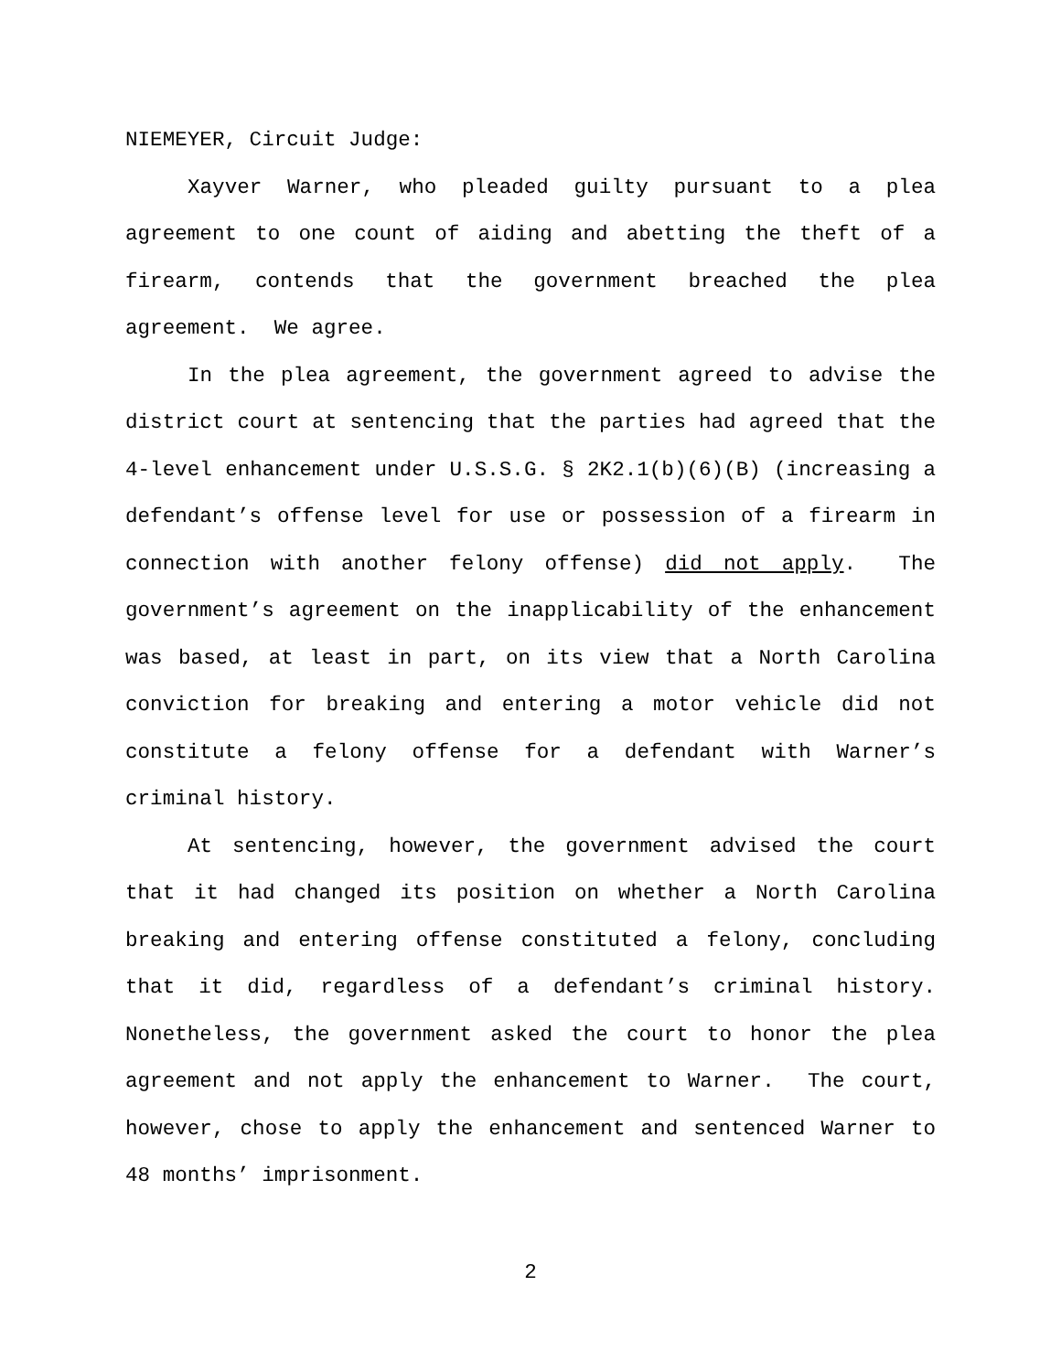NIEMEYER, Circuit Judge:
Xayver Warner, who pleaded guilty pursuant to a plea agreement to one count of aiding and abetting the theft of a firearm, contends that the government breached the plea agreement. We agree.
In the plea agreement, the government agreed to advise the district court at sentencing that the parties had agreed that the 4-level enhancement under U.S.S.G. § 2K2.1(b)(6)(B) (increasing a defendant’s offense level for use or possession of a firearm in connection with another felony offense) did not apply. The government’s agreement on the inapplicability of the enhancement was based, at least in part, on its view that a North Carolina conviction for breaking and entering a motor vehicle did not constitute a felony offense for a defendant with Warner’s criminal history.
At sentencing, however, the government advised the court that it had changed its position on whether a North Carolina breaking and entering offense constituted a felony, concluding that it did, regardless of a defendant’s criminal history. Nonetheless, the government asked the court to honor the plea agreement and not apply the enhancement to Warner. The court, however, chose to apply the enhancement and sentenced Warner to 48 months’ imprisonment.
2